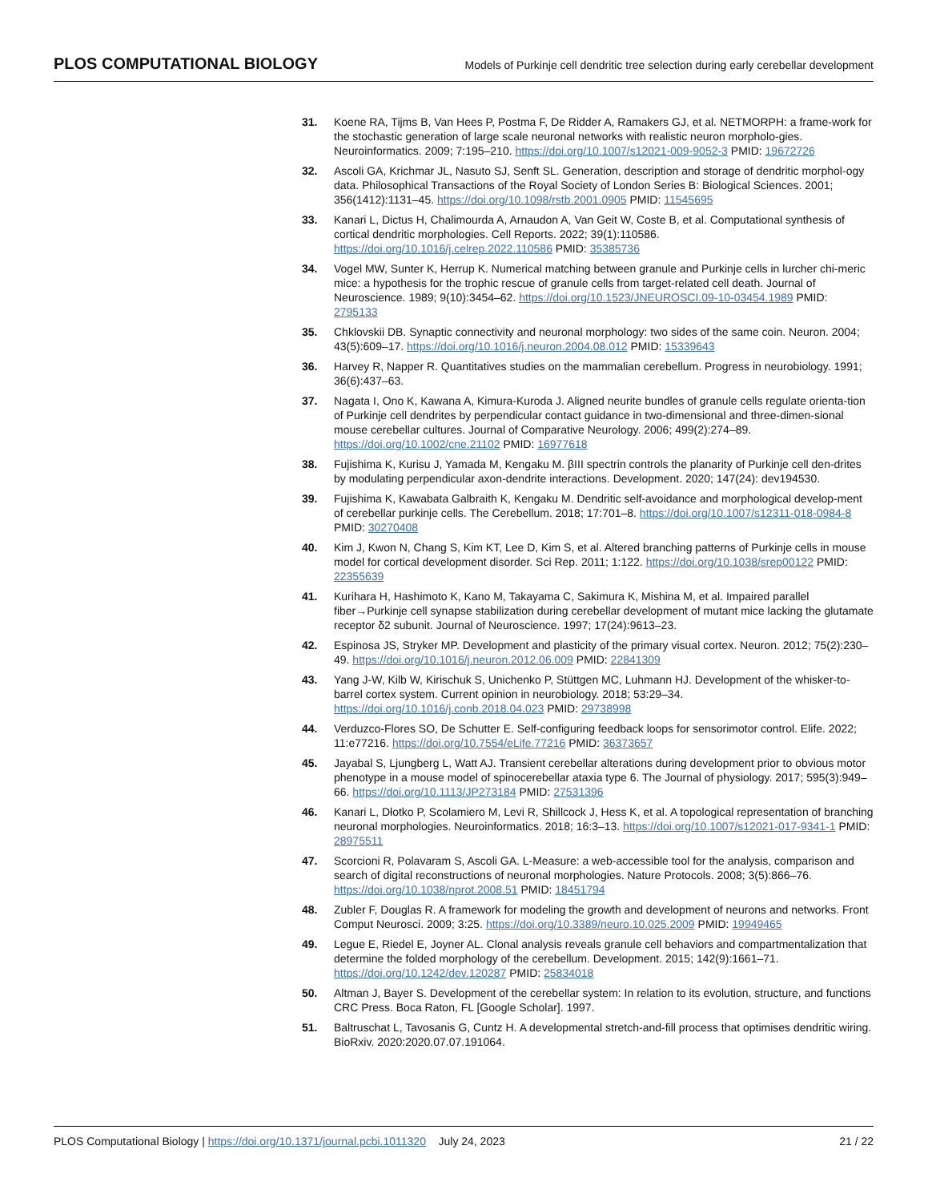PLOS COMPUTATIONAL BIOLOGY Models of Purkinje cell dendritic tree selection during early cerebellar development
31. Koene RA, Tijms B, Van Hees P, Postma F, De Ridder A, Ramakers GJ, et al. NETMORPH: a frame-work for the stochastic generation of large scale neuronal networks with realistic neuron morpholo-gies. Neuroinformatics. 2009; 7:195–210. https://doi.org/10.1007/s12021-009-9052-3 PMID: 19672726
32. Ascoli GA, Krichmar JL, Nasuto SJ, Senft SL. Generation, description and storage of dendritic morphol-ogy data. Philosophical Transactions of the Royal Society of London Series B: Biological Sciences. 2001; 356(1412):1131–45. https://doi.org/10.1098/rstb.2001.0905 PMID: 11545695
33. Kanari L, Dictus H, Chalimourda A, Arnaudon A, Van Geit W, Coste B, et al. Computational synthesis of cortical dendritic morphologies. Cell Reports. 2022; 39(1):110586. https://doi.org/10.1016/j.celrep.2022.110586 PMID: 35385736
34. Vogel MW, Sunter K, Herrup K. Numerical matching between granule and Purkinje cells in lurcher chi-meric mice: a hypothesis for the trophic rescue of granule cells from target-related cell death. Journal of Neuroscience. 1989; 9(10):3454–62. https://doi.org/10.1523/JNEUROSCI.09-10-03454.1989 PMID: 2795133
35. Chklovskii DB. Synaptic connectivity and neuronal morphology: two sides of the same coin. Neuron. 2004; 43(5):609–17. https://doi.org/10.1016/j.neuron.2004.08.012 PMID: 15339643
36. Harvey R, Napper R. Quantitatives studies on the mammalian cerebellum. Progress in neurobiology. 1991; 36(6):437–63.
37. Nagata I, Ono K, Kawana A, Kimura-Kuroda J. Aligned neurite bundles of granule cells regulate orienta-tion of Purkinje cell dendrites by perpendicular contact guidance in two-dimensional and three-dimen-sional mouse cerebellar cultures. Journal of Comparative Neurology. 2006; 499(2):274–89. https://doi.org/10.1002/cne.21102 PMID: 16977618
38. Fujishima K, Kurisu J, Yamada M, Kengaku M. βIII spectrin controls the planarity of Purkinje cell den-drites by modulating perpendicular axon-dendrite interactions. Development. 2020; 147(24): dev194530.
39. Fujishima K, Kawabata Galbraith K, Kengaku M. Dendritic self-avoidance and morphological develop-ment of cerebellar purkinje cells. The Cerebellum. 2018; 17:701–8. https://doi.org/10.1007/s12311-018-0984-8 PMID: 30270408
40. Kim J, Kwon N, Chang S, Kim KT, Lee D, Kim S, et al. Altered branching patterns of Purkinje cells in mouse model for cortical development disorder. Sci Rep. 2011; 1:122. https://doi.org/10.1038/srep00122 PMID: 22355639
41. Kurihara H, Hashimoto K, Kano M, Takayama C, Sakimura K, Mishina M, et al. Impaired parallel fiber→Purkinje cell synapse stabilization during cerebellar development of mutant mice lacking the glutamate receptor δ2 subunit. Journal of Neuroscience. 1997; 17(24):9613–23.
42. Espinosa JS, Stryker MP. Development and plasticity of the primary visual cortex. Neuron. 2012; 75(2):230–49. https://doi.org/10.1016/j.neuron.2012.06.009 PMID: 22841309
43. Yang J-W, Kilb W, Kirischuk S, Unichenko P, Stüttgen MC, Luhmann HJ. Development of the whisker-to-barrel cortex system. Current opinion in neurobiology. 2018; 53:29–34. https://doi.org/10.1016/j.conb.2018.04.023 PMID: 29738998
44. Verduzco-Flores SO, De Schutter E. Self-configuring feedback loops for sensorimotor control. Elife. 2022; 11:e77216. https://doi.org/10.7554/eLife.77216 PMID: 36373657
45. Jayabal S, Ljungberg L, Watt AJ. Transient cerebellar alterations during development prior to obvious motor phenotype in a mouse model of spinocerebellar ataxia type 6. The Journal of physiology. 2017; 595(3):949–66. https://doi.org/10.1113/JP273184 PMID: 27531396
46. Kanari L, Dłotko P, Scolamiero M, Levi R, Shillcock J, Hess K, et al. A topological representation of branching neuronal morphologies. Neuroinformatics. 2018; 16:3–13. https://doi.org/10.1007/s12021-017-9341-1 PMID: 28975511
47. Scorcioni R, Polavaram S, Ascoli GA. L-Measure: a web-accessible tool for the analysis, comparison and search of digital reconstructions of neuronal morphologies. Nature Protocols. 2008; 3(5):866–76. https://doi.org/10.1038/nprot.2008.51 PMID: 18451794
48. Zubler F, Douglas R. A framework for modeling the growth and development of neurons and networks. Front Comput Neurosci. 2009; 3:25. https://doi.org/10.3389/neuro.10.025.2009 PMID: 19949465
49. Legue E, Riedel E, Joyner AL. Clonal analysis reveals granule cell behaviors and compartmentalization that determine the folded morphology of the cerebellum. Development. 2015; 142(9):1661–71. https://doi.org/10.1242/dev.120287 PMID: 25834018
50. Altman J, Bayer S. Development of the cerebellar system: In relation to its evolution, structure, and functions CRC Press. Boca Raton, FL [Google Scholar]. 1997.
51. Baltruschat L, Tavosanis G, Cuntz H. A developmental stretch-and-fill process that optimises dendritic wiring. BioRxiv. 2020:2020.07.07.191064.
PLOS Computational Biology | https://doi.org/10.1371/journal.pcbi.1011320 July 24, 2023 21 / 22